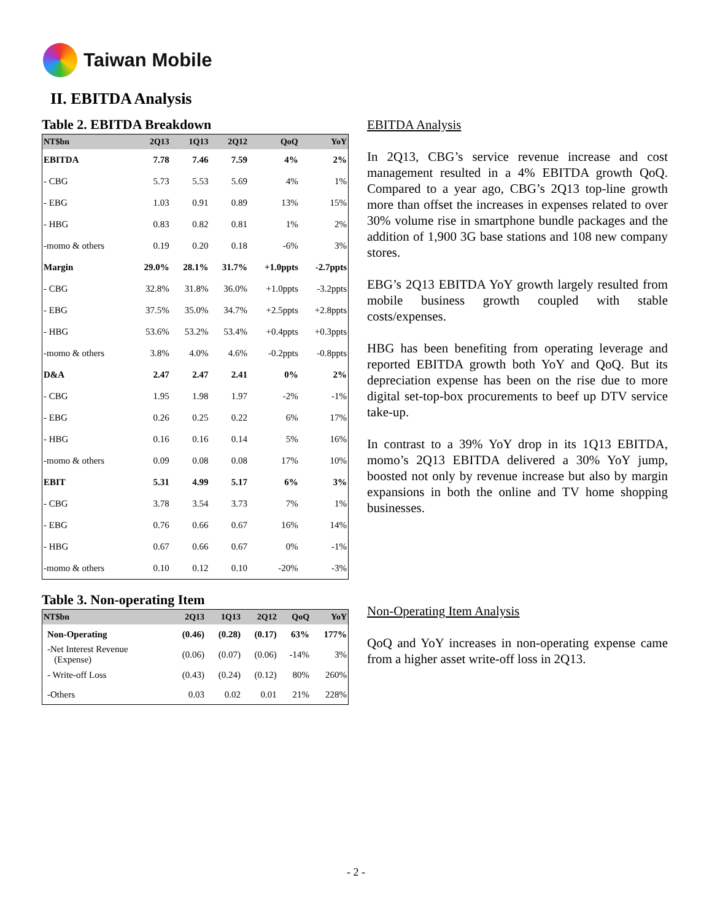Taiwan Mobile
II. EBITDA Analysis
Table 2. EBITDA Breakdown
| NT$bn | 2Q13 | 1Q13 | 2Q12 | QoQ | YoY |
| --- | --- | --- | --- | --- | --- |
| EBITDA | 7.78 | 7.46 | 7.59 | 4% | 2% |
| - CBG | 5.73 | 5.53 | 5.69 | 4% | 1% |
| - EBG | 1.03 | 0.91 | 0.89 | 13% | 15% |
| - HBG | 0.83 | 0.82 | 0.81 | 1% | 2% |
| -momo & others | 0.19 | 0.20 | 0.18 | -6% | 3% |
| Margin | 29.0% | 28.1% | 31.7% | +1.0ppts | -2.7ppts |
| - CBG | 32.8% | 31.8% | 36.0% | +1.0ppts | -3.2ppts |
| - EBG | 37.5% | 35.0% | 34.7% | +2.5ppts | +2.8ppts |
| - HBG | 53.6% | 53.2% | 53.4% | +0.4ppts | +0.3ppts |
| -momo & others | 3.8% | 4.0% | 4.6% | -0.2ppts | -0.8ppts |
| D&A | 2.47 | 2.47 | 2.41 | 0% | 2% |
| - CBG | 1.95 | 1.98 | 1.97 | -2% | -1% |
| - EBG | 0.26 | 0.25 | 0.22 | 6% | 17% |
| - HBG | 0.16 | 0.16 | 0.14 | 5% | 16% |
| -momo & others | 0.09 | 0.08 | 0.08 | 17% | 10% |
| EBIT | 5.31 | 4.99 | 5.17 | 6% | 3% |
| - CBG | 3.78 | 3.54 | 3.73 | 7% | 1% |
| - EBG | 0.76 | 0.66 | 0.67 | 16% | 14% |
| - HBG | 0.67 | 0.66 | 0.67 | 0% | -1% |
| -momo & others | 0.10 | 0.12 | 0.10 | -20% | -3% |
EBITDA Analysis
In 2Q13, CBG’s service revenue increase and cost management resulted in a 4% EBITDA growth QoQ. Compared to a year ago, CBG’s 2Q13 top-line growth more than offset the increases in expenses related to over 30% volume rise in smartphone bundle packages and the addition of 1,900 3G base stations and 108 new company stores.
EBG’s 2Q13 EBITDA YoY growth largely resulted from mobile business growth coupled with stable costs/expenses.
HBG has been benefiting from operating leverage and reported EBITDA growth both YoY and QoQ. But its depreciation expense has been on the rise due to more digital set-top-box procurements to beef up DTV service take-up.
In contrast to a 39% YoY drop in its 1Q13 EBITDA, momo’s 2Q13 EBITDA delivered a 30% YoY jump, boosted not only by revenue increase but also by margin expansions in both the online and TV home shopping businesses.
Table 3. Non-operating Item
| NT$bn | 2Q13 | 1Q13 | 2Q12 | QoQ | YoY |
| --- | --- | --- | --- | --- | --- |
| Non-Operating | (0.46) | (0.28) | (0.17) | 63% | 177% |
| -Net Interest Revenue (Expense) | (0.06) | (0.07) | (0.06) | -14% | 3% |
| - Write-off Loss | (0.43) | (0.24) | (0.12) | 80% | 260% |
| -Others | 0.03 | 0.02 | 0.01 | 21% | 228% |
Non-Operating Item Analysis
QoQ and YoY increases in non-operating expense came from a higher asset write-off loss in 2Q13.
- 2 -